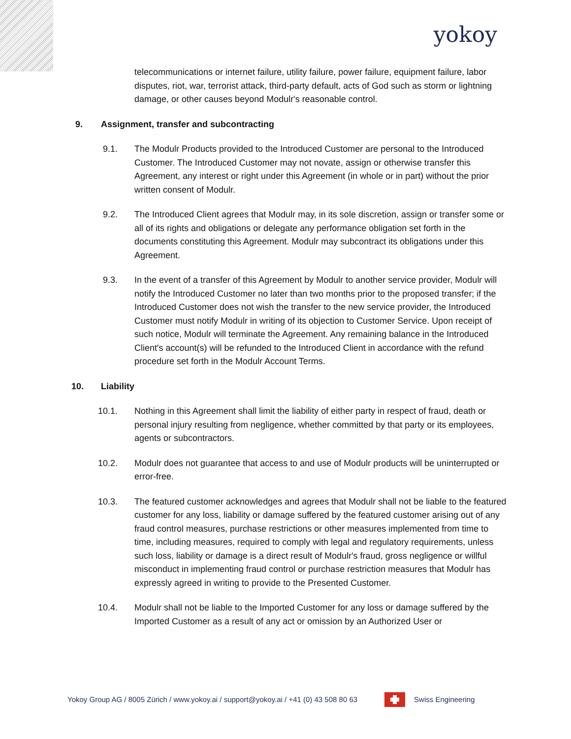yokoy
telecommunications or internet failure, utility failure, power failure, equipment failure, labor disputes, riot, war, terrorist attack, third-party default, acts of God such as storm or lightning damage, or other causes beyond Modulr's reasonable control.
9. Assignment, transfer and subcontracting
9.1. The Modulr Products provided to the Introduced Customer are personal to the Introduced Customer. The Introduced Customer may not novate, assign or otherwise transfer this Agreement, any interest or right under this Agreement (in whole or in part) without the prior written consent of Modulr.
9.2. The Introduced Client agrees that Modulr may, in its sole discretion, assign or transfer some or all of its rights and obligations or delegate any performance obligation set forth in the documents constituting this Agreement. Modulr may subcontract its obligations under this Agreement.
9.3. In the event of a transfer of this Agreement by Modulr to another service provider, Modulr will notify the Introduced Customer no later than two months prior to the proposed transfer; if the Introduced Customer does not wish the transfer to the new service provider, the Introduced Customer must notify Modulr in writing of its objection to Customer Service. Upon receipt of such notice, Modulr will terminate the Agreement. Any remaining balance in the Introduced Client's account(s) will be refunded to the Introduced Client in accordance with the refund procedure set forth in the Modulr Account Terms.
10. Liability
10.1. Nothing in this Agreement shall limit the liability of either party in respect of fraud, death or personal injury resulting from negligence, whether committed by that party or its employees, agents or subcontractors.
10.2. Modulr does not guarantee that access to and use of Modulr products will be uninterrupted or error-free.
10.3. The featured customer acknowledges and agrees that Modulr shall not be liable to the featured customer for any loss, liability or damage suffered by the featured customer arising out of any fraud control measures, purchase restrictions or other measures implemented from time to time, including measures, required to comply with legal and regulatory requirements, unless such loss, liability or damage is a direct result of Modulr's fraud, gross negligence or willful misconduct in implementing fraud control or purchase restriction measures that Modulr has expressly agreed in writing to provide to the Presented Customer.
10.4. Modulr shall not be liable to the Imported Customer for any loss or damage suffered by the Imported Customer as a result of any act or omission by an Authorized User or
Yokoy Group AG / 8005 Zürich / www.yokoy.ai / support@yokoy.ai / +41 (0) 43 508 80 63
Swiss Engineering